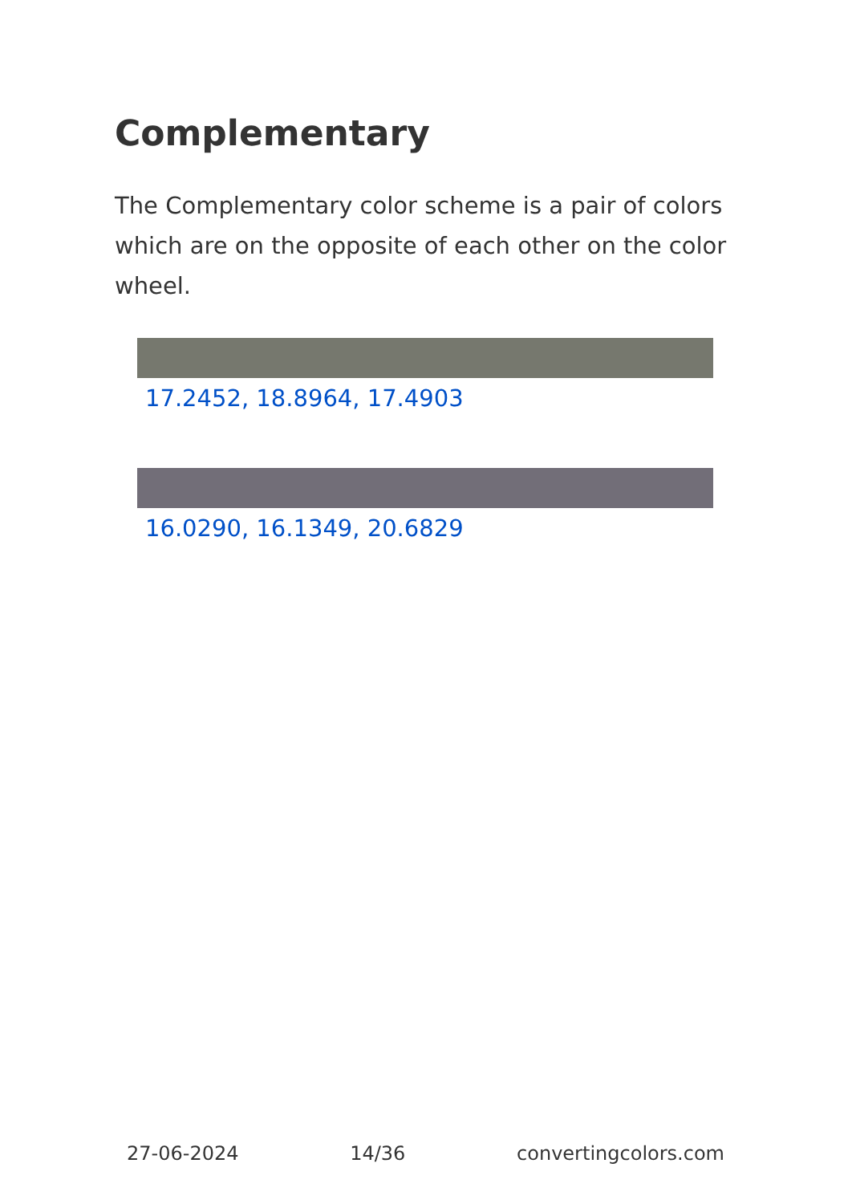Complementary
The Complementary color scheme is a pair of colors which are on the opposite of each other on the color wheel.
17.2452, 18.8964, 17.4903
16.0290, 16.1349, 20.6829
27-06-2024 14/36 convertingcolors.com